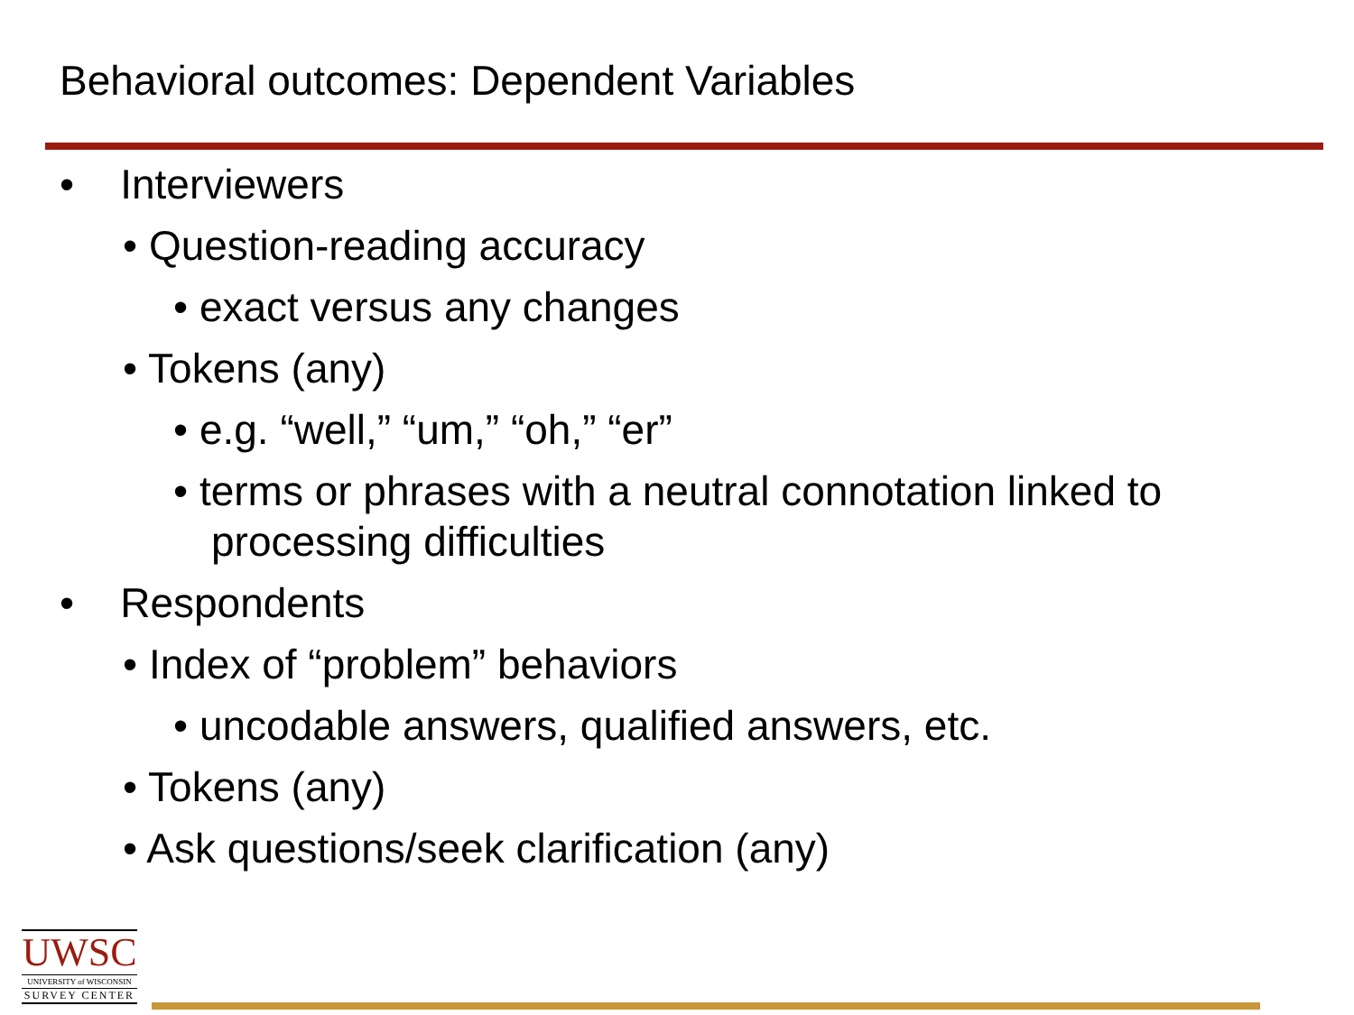Behavioral outcomes: Dependent Variables
• Interviewers
• Question-reading accuracy
• exact versus any changes
• Tokens (any)
• e.g. “well,” “um,” “oh,” “er”
• terms or phrases with a neutral connotation linked to processing difficulties
• Respondents
• Index of “problem” behaviors
• uncodable answers, qualified answers, etc.
• Tokens (any)
• Ask questions/seek clarification (any)
UWSC
UNIVERSITY of WISCONSIN
SURVEY CENTER